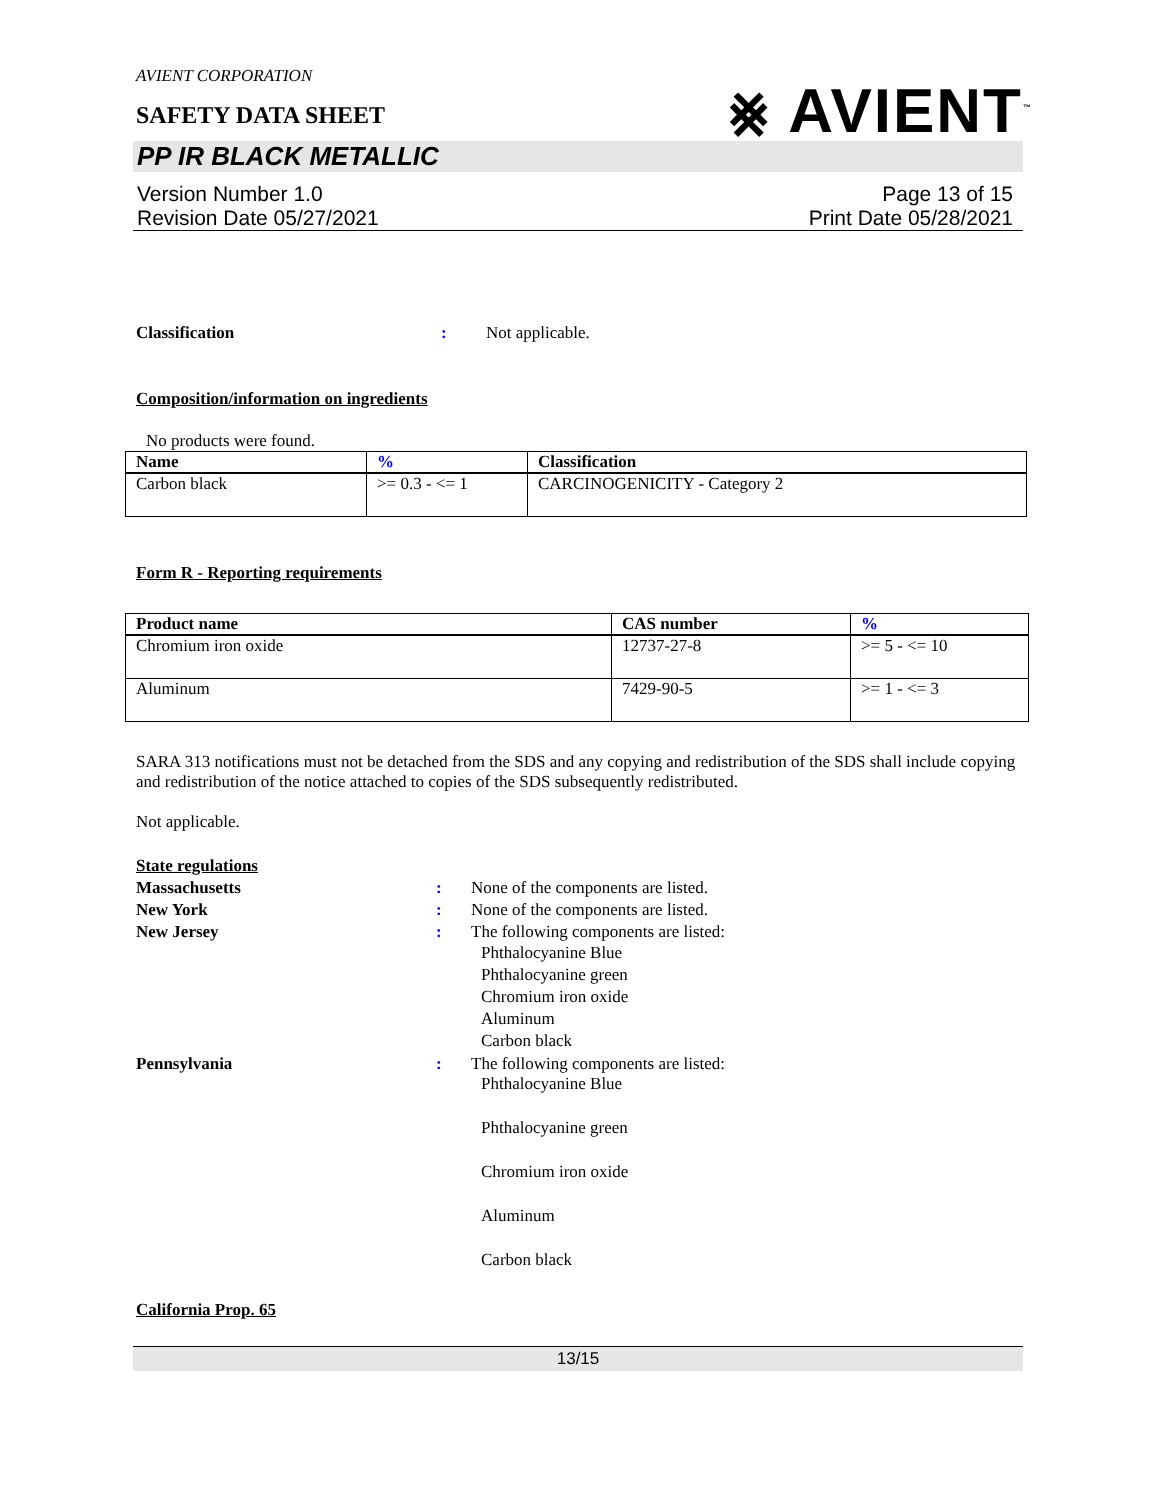AVIENT CORPORATION
⨳ AVIENT<sup>™</sup>
SAFETY DATA SHEET
PP IR BLACK METALLIC
Version Number 1.0
Revision Date 05/27/2021
Page 13 of 15
Print Date 05/28/2021
Classification : Not applicable.
Composition/information on ingredients
No products were found.
| Name | % | Classification |
| --- | --- | --- |
| Carbon black | >= 0.3 - <= 1 | CARCINOGENICITY - Category 2 |
Form R - Reporting requirements
| Product name | CAS number | % |
| --- | --- | --- |
| Chromium iron oxide | 12737-27-8 | >= 5 - <= 10 |
| Aluminum | 7429-90-5 | >= 1 - <= 3 |
SARA 313 notifications must not be detached from the SDS and any copying and redistribution of the SDS shall include copying and redistribution of the notice attached to copies of the SDS subsequently redistributed.
Not applicable.
State regulations
Massachusetts : None of the components are listed.
New York : None of the components are listed.
New Jersey : The following components are listed:
Phthalocyanine Blue
Phthalocyanine green
Chromium iron oxide
Aluminum
Carbon black
Pennsylvania : The following components are listed:
Phthalocyanine Blue
Phthalocyanine green
Chromium iron oxide
Aluminum
Carbon black
California Prop. 65
13/15